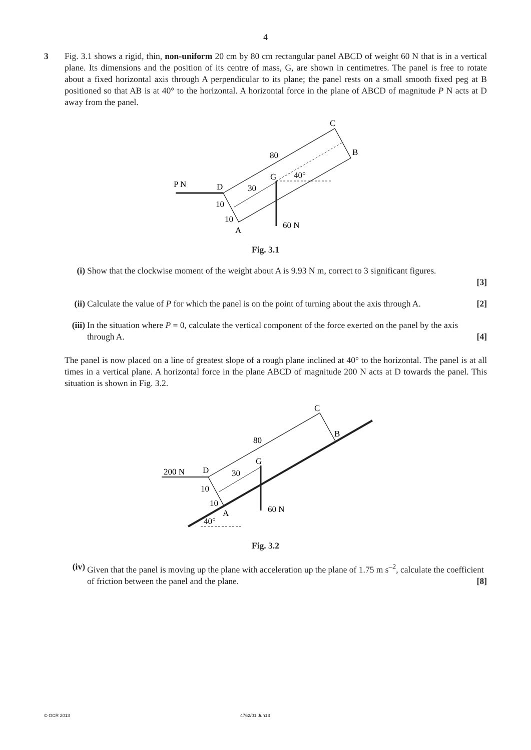4
3 Fig. 3.1 shows a rigid, thin, non-uniform 20 cm by 80 cm rectangular panel ABCD of weight 60 N that is in a vertical plane. Its dimensions and the position of its centre of mass, G, are shown in centimetres. The panel is free to rotate about a fixed horizontal axis through A perpendicular to its plane; the panel rests on a small smooth fixed peg at B positioned so that AB is at 40° to the horizontal. A horizontal force in the plane of ABCD of magnitude P N acts at D away from the panel.
P N
D
30
10
10
A
80
G
40°
C
B
60 N
Fig. 3.1
(i) Show that the clockwise moment of the weight about A is 9.93 N m, correct to 3 significant figures.
[3]
(ii) Calculate the value of P for which the panel is on the point of turning about the axis through A. [2]
(iii)
In the situation where P = 0, calculate the vertical component of the force exerted on the panel by the axis through A. [4]
The panel is now placed on a line of greatest slope of a rough plane inclined at 40° to the horizontal. The panel is at all times in a vertical plane. A horizontal force in the plane ABCD of magnitude 200 N acts at D towards the panel. This situation is shown in Fig. 3.2.
200 N
D
30
10
10
A
80
G
40°
C
B
60 N
Fig. 3.2
(iv) Given that the panel is moving up the plane with acceleration up the plane of 1.75 m s<sup>–2</sup>, calculate the coefficient of friction between the panel and the plane. [8]
© OCR 2013 4762/01 Jun13